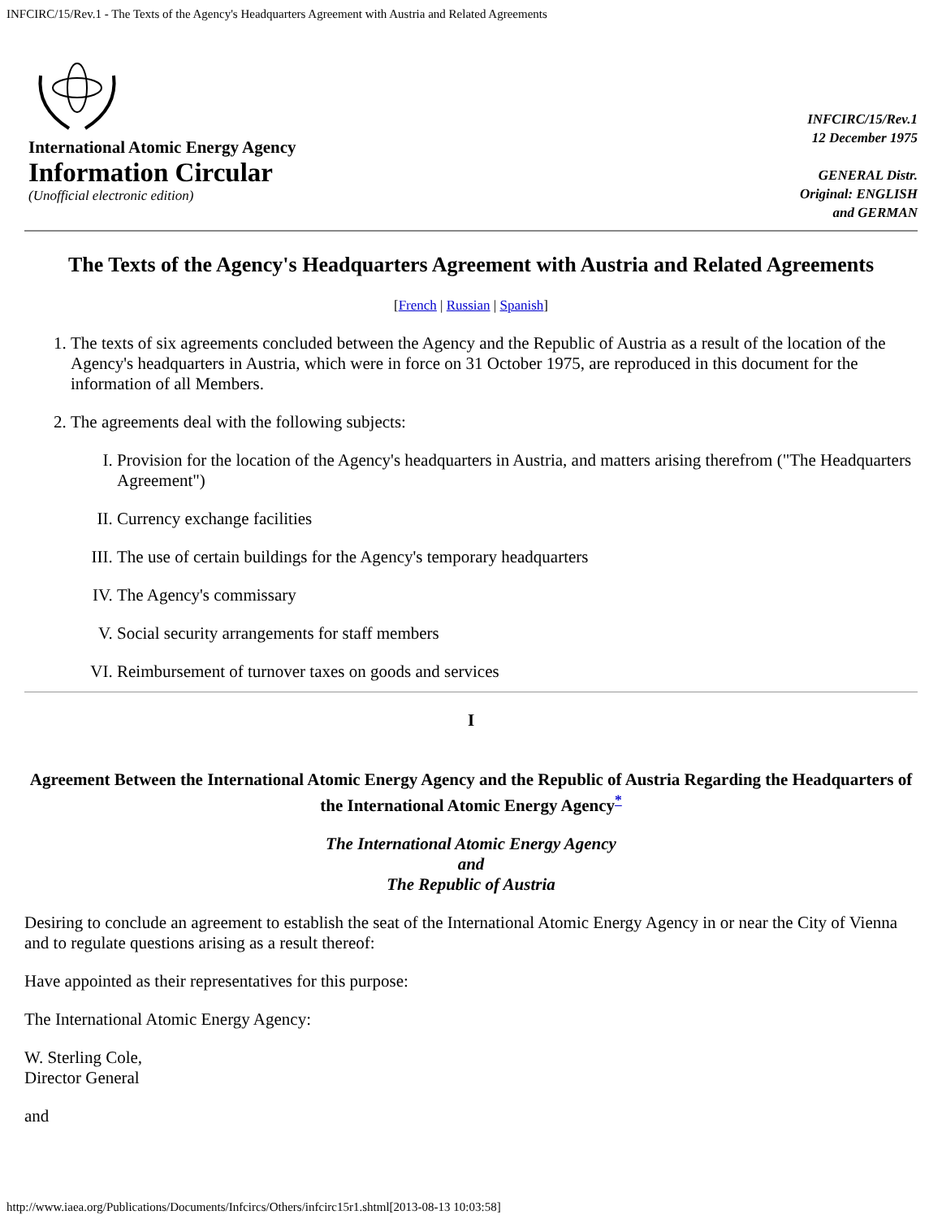INFCIRC/15/Rev.1 - The Texts of the Agency's Headquarters Agreement with Austria and Related Agreements
International Atomic Energy Agency
Information Circular
(Unofficial electronic edition)
INFCIRC/15/Rev.1
12 December 1975
GENERAL Distr.
Original: ENGLISH
and GERMAN
The Texts of the Agency's Headquarters Agreement with Austria and Related Agreements
[French | Russian | Spanish]
1. The texts of six agreements concluded between the Agency and the Republic of Austria as a result of the location of the Agency's headquarters in Austria, which were in force on 31 October 1975, are reproduced in this document for the information of all Members.
2. The agreements deal with the following subjects:
I. Provision for the location of the Agency's headquarters in Austria, and matters arising therefrom ("The Headquarters Agreement")
II. Currency exchange facilities
III. The use of certain buildings for the Agency's temporary headquarters
IV. The Agency's commissary
V. Social security arrangements for staff members
VI. Reimbursement of turnover taxes on goods and services
I
Agreement Between the International Atomic Energy Agency and the Republic of Austria Regarding the Headquarters of the International Atomic Energy Agency<sup>*</sup>
The International Atomic Energy Agency
and
The Republic of Austria
Desiring to conclude an agreement to establish the seat of the International Atomic Energy Agency in or near the City of Vienna and to regulate questions arising as a result thereof:
Have appointed as their representatives for this purpose:
The International Atomic Energy Agency:
W. Sterling Cole,
Director General
and
http://www.iaea.org/Publications/Documents/Infcircs/Others/infcirc15r1.shtml[2013-08-13 10:03:58]